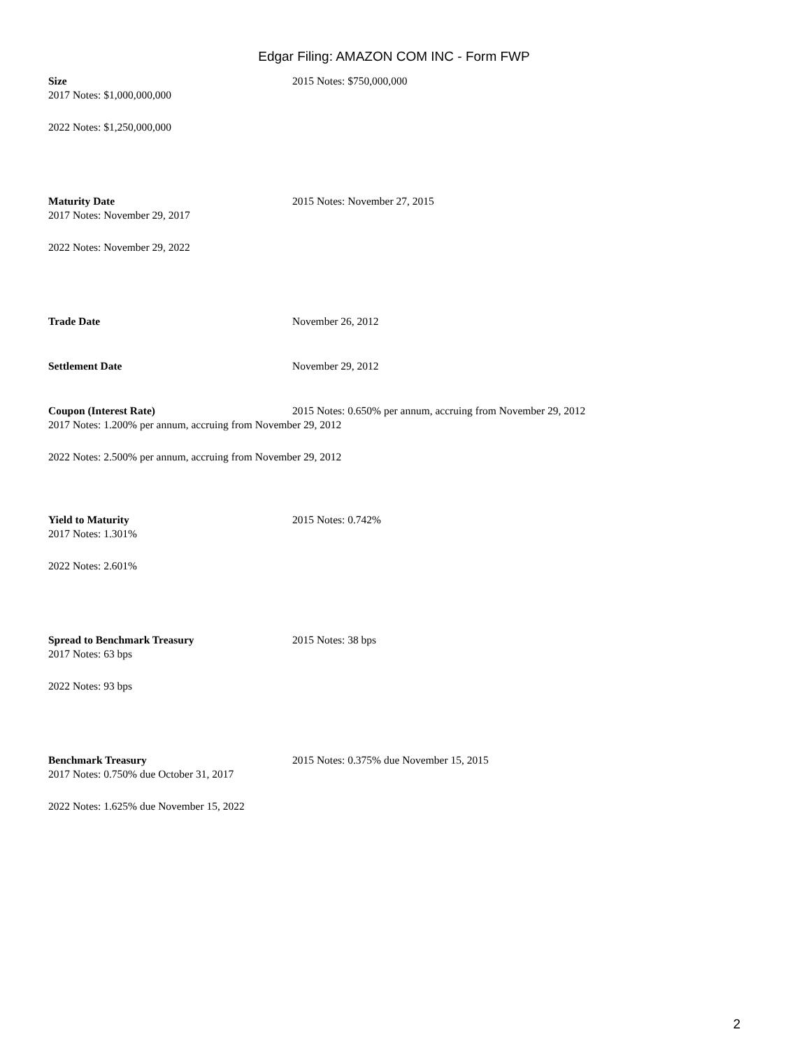Edgar Filing: AMAZON COM INC - Form FWP
Size 2015 Notes: $750,000,000
2017 Notes: $1,000,000,000
2022 Notes: $1,250,000,000
Maturity Date 2015 Notes: November 27, 2015
2017 Notes: November 29, 2017
2022 Notes: November 29, 2022
Trade Date November 26, 2012
Settlement Date November 29, 2012
Coupon (Interest Rate) 2015 Notes: 0.650% per annum, accruing from November 29, 2012
2017 Notes: 1.200% per annum, accruing from November 29, 2012
2022 Notes: 2.500% per annum, accruing from November 29, 2012
Yield to Maturity 2015 Notes: 0.742%
2017 Notes: 1.301%
2022 Notes: 2.601%
Spread to Benchmark Treasury 2015 Notes: 38 bps
2017 Notes: 63 bps
2022 Notes: 93 bps
Benchmark Treasury 2015 Notes: 0.375% due November 15, 2015
2017 Notes: 0.750% due October 31, 2017
2022 Notes: 1.625% due November 15, 2022
2